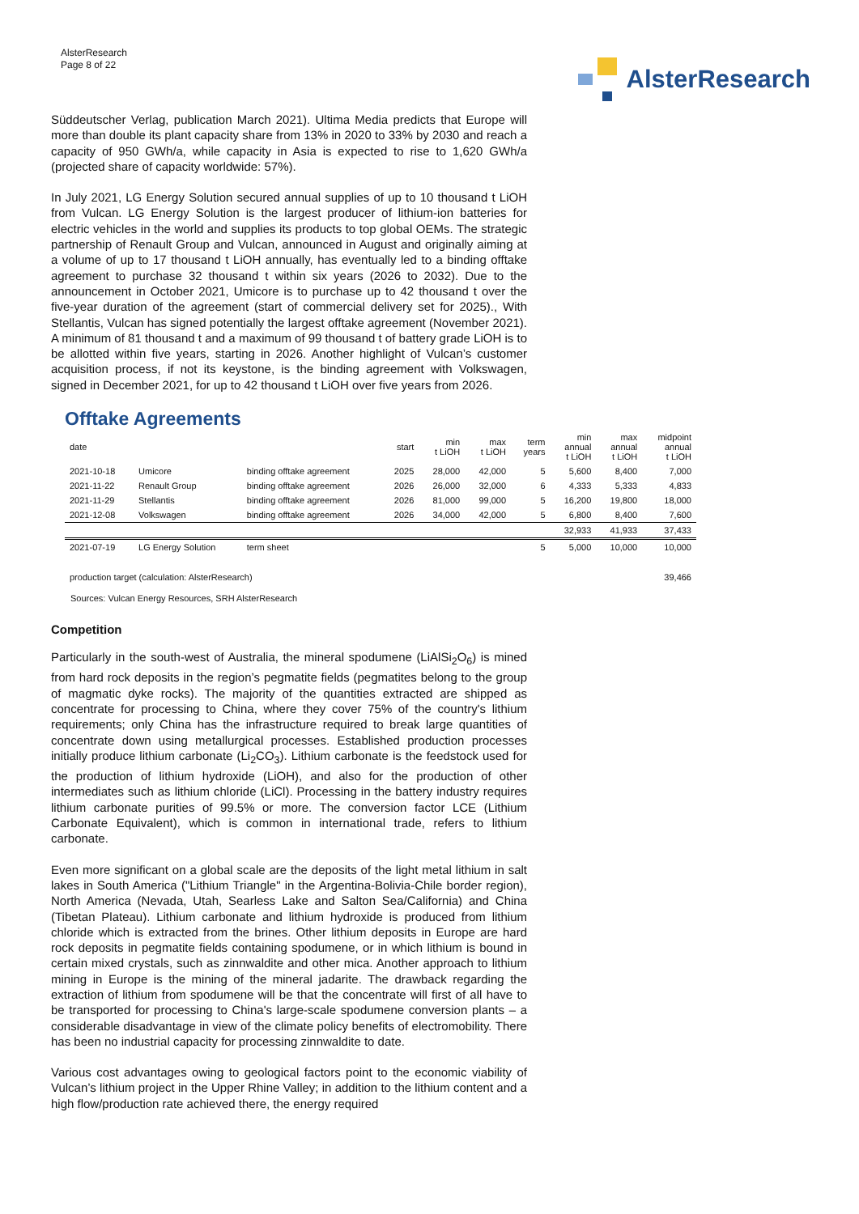AlsterResearch
Page 8 of 22
AlsterResearch
Süddeutscher Verlag, publication March 2021). Ultima Media predicts that Europe will more than double its plant capacity share from 13% in 2020 to 33% by 2030 and reach a capacity of 950 GWh/a, while capacity in Asia is expected to rise to 1,620 GWh/a (projected share of capacity worldwide: 57%).
In July 2021, LG Energy Solution secured annual supplies of up to 10 thousand t LiOH from Vulcan. LG Energy Solution is the largest producer of lithium-ion batteries for electric vehicles in the world and supplies its products to top global OEMs. The strategic partnership of Renault Group and Vulcan, announced in August and originally aiming at a volume of up to 17 thousand t LiOH annually, has eventually led to a binding offtake agreement to purchase 32 thousand t within six years (2026 to 2032). Due to the announcement in October 2021, Umicore is to purchase up to 42 thousand t over the five-year duration of the agreement (start of commercial delivery set for 2025)., With Stellantis, Vulcan has signed potentially the largest offtake agreement (November 2021). A minimum of 81 thousand t and a maximum of 99 thousand t of battery grade LiOH is to be allotted within five years, starting in 2026. Another highlight of Vulcan’s customer acquisition process, if not its keystone, is the binding agreement with Volkswagen, signed in December 2021, for up to 42 thousand t LiOH over five years from 2026.
Offtake Agreements
| date | | | start | min t LiOH | max t LiOH | term years | min annual t LiOH | max annual t LiOH | midpoint annual t LiOH |
| --- | --- | --- | --- | --- | --- | --- | --- | --- | --- |
| 2021-10-18 | Umicore | binding offtake agreement | 2025 | 28,000 | 42,000 | 5 | 5,600 | 8,400 | 7,000 |
| 2021-11-22 | Renault Group | binding offtake agreement | 2026 | 26,000 | 32,000 | 6 | 4,333 | 5,333 | 4,833 |
| 2021-11-29 | Stellantis | binding offtake agreement | 2026 | 81,000 | 99,000 | 5 | 16,200 | 19,800 | 18,000 |
| 2021-12-08 | Volkswagen | binding offtake agreement | 2026 | 34,000 | 42,000 | 5 | 6,800 | 8,400 | 7,600 |
| | | | | | | | 32,933 | 41,933 | 37,433 |
| 2021-07-19 | LG Energy Solution | term sheet | | | | 5 | 5,000 | 10,000 | 10,000 |
| production target (calculation: AlsterResearch) | | | | | | | | | 39,466 |
Sources: Vulcan Energy Resources, SRH AlsterResearch
Competition
Particularly in the south-west of Australia, the mineral spodumene (LiAlSi<sub>2</sub>O<sub>6</sub>) is mined from hard rock deposits in the region’s pegmatite fields (pegmatites belong to the group of magmatic dyke rocks). The majority of the quantities extracted are shipped as concentrate for processing to China, where they cover 75% of the country's lithium requirements; only China has the infrastructure required to break large quantities of concentrate down using metallurgical processes. Established production processes initially produce lithium carbonate (Li<sub>2</sub>CO<sub>3</sub>). Lithium carbonate is the feedstock used for the production of lithium hydroxide (LiOH), and also for the production of other intermediates such as lithium chloride (LiCl). Processing in the battery industry requires lithium carbonate purities of 99.5% or more. The conversion factor LCE (Lithium Carbonate Equivalent), which is common in international trade, refers to lithium carbonate.
Even more significant on a global scale are the deposits of the light metal lithium in salt lakes in South America ("Lithium Triangle" in the Argentina-Bolivia-Chile border region), North America (Nevada, Utah, Searless Lake and Salton Sea/California) and China (Tibetan Plateau). Lithium carbonate and lithium hydroxide is produced from lithium chloride which is extracted from the brines. Other lithium deposits in Europe are hard rock deposits in pegmatite fields containing spodumene, or in which lithium is bound in certain mixed crystals, such as zinnwaldite and other mica. Another approach to lithium mining in Europe is the mining of the mineral jadarite. The drawback regarding the extraction of lithium from spodumene will be that the concentrate will first of all have to be transported for processing to China's large-scale spodumene conversion plants – a considerable disadvantage in view of the climate policy benefits of electromobility. There has been no industrial capacity for processing zinnwaldite to date.
Various cost advantages owing to geological factors point to the economic viability of Vulcan’s lithium project in the Upper Rhine Valley; in addition to the lithium content and a high flow/production rate achieved there, the energy required